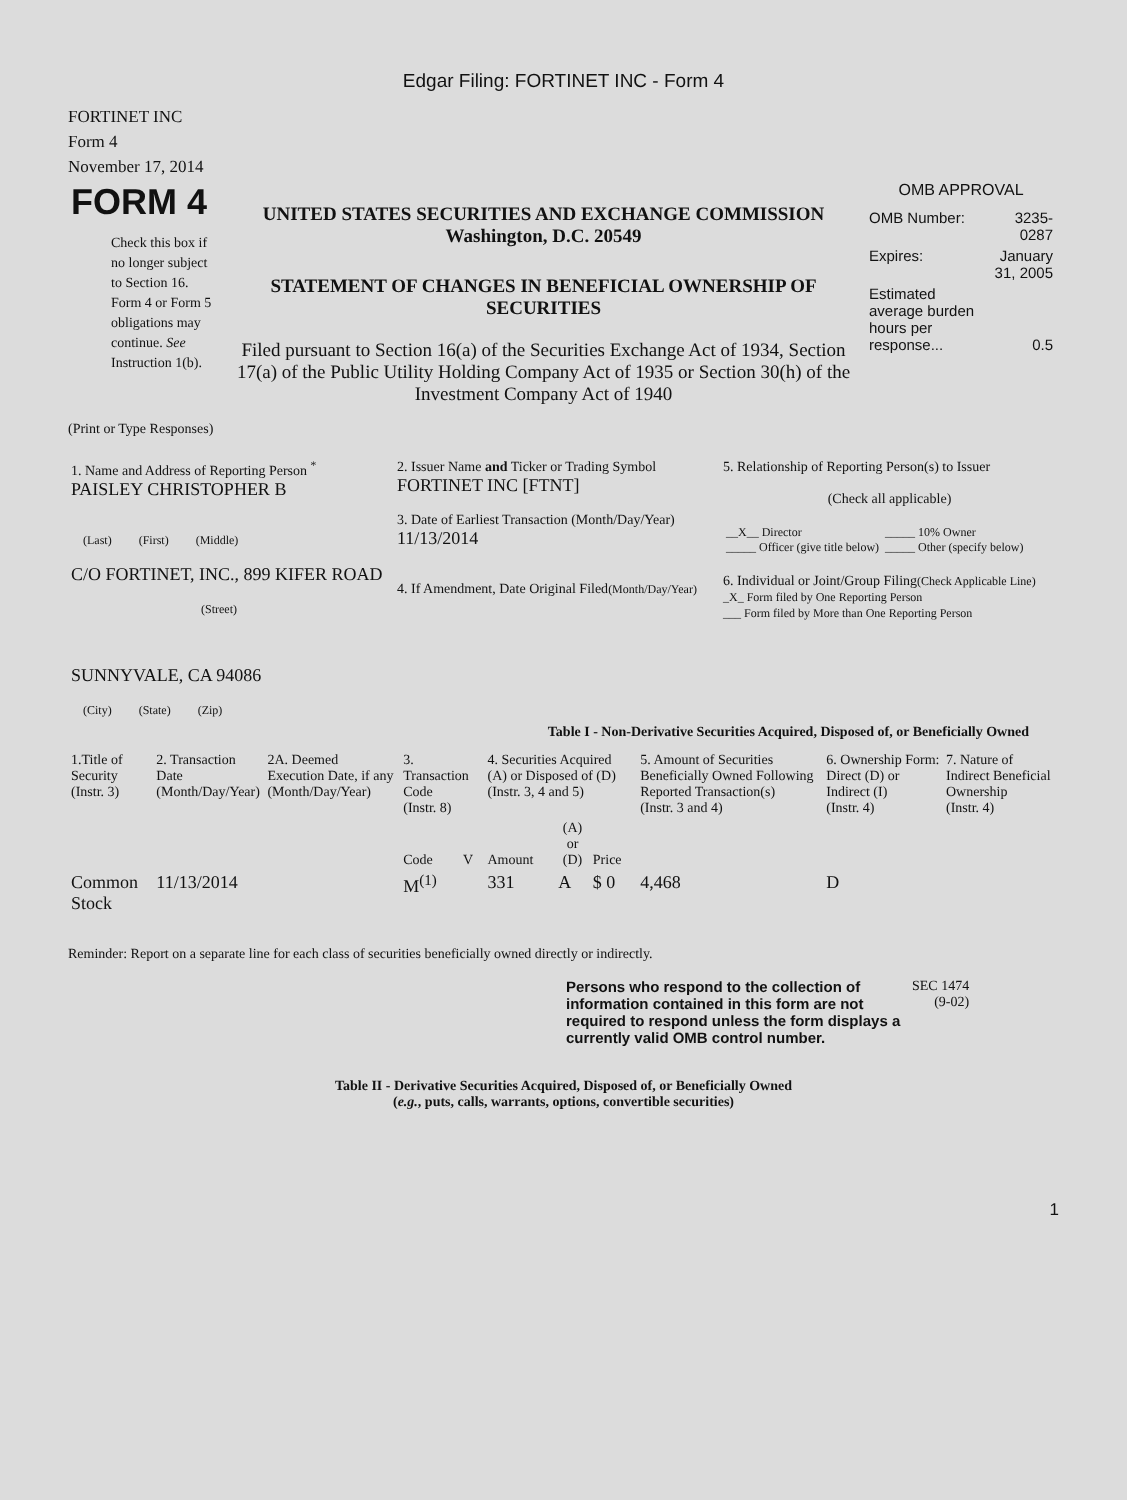Edgar Filing: FORTINET INC - Form 4
FORTINET INC
Form 4
November 17, 2014
| FORM 4 Check this box if no longer subject to Section 16. Form 4 or Form 5 obligations may continue. See Instruction 1(b). | UNITED STATES SECURITIES AND EXCHANGE COMMISSION Washington, D.C. 20549 STATEMENT OF CHANGES IN BENEFICIAL OWNERSHIP OF SECURITIES Filed pursuant to Section 16(a) of the Securities Exchange Act of 1934, Section 17(a) of the Public Utility Holding Company Act of 1935 or Section 30(h) of the Investment Company Act of 1940 | OMB APPROVAL / OMB Number: / 3235-0287 / / Expires: / January 31, 2005 / / Estimated average burden hours per response... / 0.5 / |
(Print or Type Responses)
| 1. Name and Address of Reporting Person <sup>*</sup> PAISLEY CHRISTOPHER B (Last) (First) (Middle) C/O FORTINET, INC., 899 KIFER ROAD (Street) SUNNYVALE, CA 94086 (City) (State) (Zip) | 2. Issuer Name and Ticker or Trading Symbol FORTINET INC [FTNT] 3. Date of Earliest Transaction (Month/Day/Year) 11/13/2014 4. If Amendment, Date Original Filed (Month/Day/Year) | 5. Relationship of Reporting Person(s) to Issuer (Check all applicable) / __X__ Director _____ Officer (give title below) / _____ 10% Owner _____ Other (specify below) / 6. Individual or Joint/Group Filing (Check Applicable Line) _X_ Form filed by One Reporting Person ___ Form filed by More than One Reporting Person |
Table I - Non-Derivative Securities Acquired, Disposed of, or Beneficially Owned
| 1.Title of Security (Instr. 3) | 2. Transaction Date (Month/Day/Year) | 2A. Deemed Execution Date, if any (Month/Day/Year) | 3. Transaction Code (Instr. 8) | | 4. Securities Acquired (A) or Disposed of (D) (Instr. 3, 4 and 5) | | | 5. Amount of Securities Beneficially Owned Following Reported Transaction(s) (Instr. 3 and 4) | 6. Ownership Form: Direct (D) or Indirect (I) (Instr. 4) | 7. Nature of Indirect Beneficial Ownership (Instr. 4) |
| | | | Code | V | Amount | (A) or (D) | Price | | | |
| Common Stock | 11/13/2014 | | M<sup>(1)</sup> | | 331 | A | $ 0 | 4,468 | D | |
Reminder: Report on a separate line for each class of securities beneficially owned directly or indirectly.
| Persons who respond to the collection of information contained in this form are not required to respond unless the form displays a currently valid OMB control number. | SEC 1474 (9-02) |
Table II - Derivative Securities Acquired, Disposed of, or Beneficially Owned
(e.g., puts, calls, warrants, options, convertible securities)
1